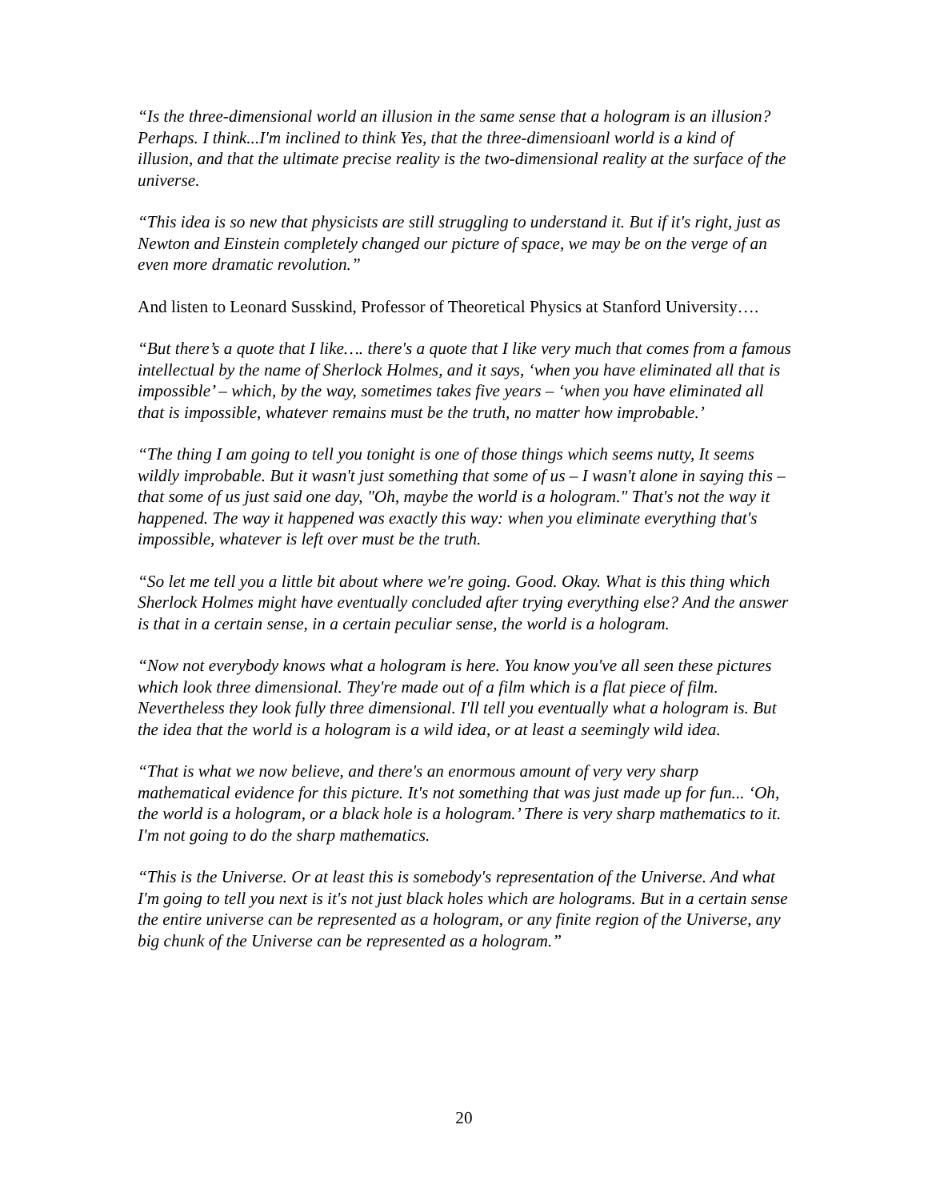“Is the three-dimensional world an illusion in the same sense that a hologram is an illusion? Perhaps. I think...I'm inclined to think Yes, that the three-dimensioanl world is a kind of illusion, and that the ultimate precise reality is the two-dimensional reality at the surface of the universe.
“This idea is so new that physicists are still struggling to understand it. But if it's right, just as Newton and Einstein completely changed our picture of space, we may be on the verge of an even more dramatic revolution.”
And listen to Leonard Susskind, Professor of Theoretical Physics at Stanford University….
“But there’s a quote that I like…. there's a quote that I like very much that comes from a famous intellectual by the name of Sherlock Holmes, and it says, ‘when you have eliminated all that is impossible’ – which, by the way, sometimes takes five years – ‘when you have eliminated all that is impossible, whatever remains must be the truth, no matter how improbable.’
“The thing I am going to tell you tonight is one of those things which seems nutty, It seems wildly improbable. But it wasn't just something that some of us – I wasn't alone in saying this – that some of us just said one day, "Oh, maybe the world is a hologram." That's not the way it happened. The way it happened was exactly this way: when you eliminate everything that's impossible, whatever is left over must be the truth.
“So let me tell you a little bit about where we're going. Good. Okay. What is this thing which Sherlock Holmes might have eventually concluded after trying everything else? And the answer is that in a certain sense, in a certain peculiar sense, the world is a hologram.
“Now not everybody knows what a hologram is here. You know you've all seen these pictures which look three dimensional. They're made out of a film which is a flat piece of film. Nevertheless they look fully three dimensional. I'll tell you eventually what a hologram is. But the idea that the world is a hologram is a wild idea, or at least a seemingly wild idea.
“That is what we now believe, and there's an enormous amount of very very sharp mathematical evidence for this picture. It's not something that was just made up for fun... ‘Oh, the world is a hologram, or a black hole is a hologram.’ There is very sharp mathematics to it. I'm not going to do the sharp mathematics.
“This is the Universe. Or at least this is somebody's representation of the Universe. And what I'm going to tell you next is it's not just black holes which are holograms. But in a certain sense the entire universe can be represented as a hologram, or any finite region of the Universe, any big chunk of the Universe can be represented as a hologram.”
20